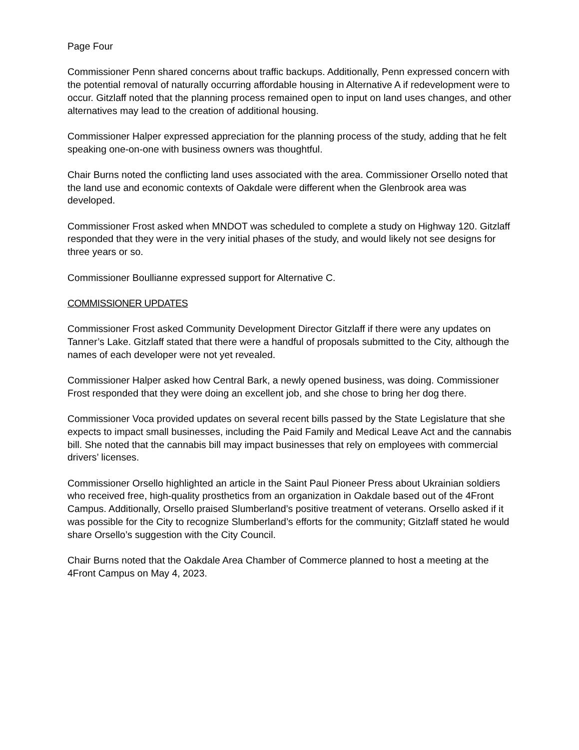Page Four
Commissioner Penn shared concerns about traffic backups. Additionally, Penn expressed concern with the potential removal of naturally occurring affordable housing in Alternative A if redevelopment were to occur. Gitzlaff noted that the planning process remained open to input on land uses changes, and other alternatives may lead to the creation of additional housing.
Commissioner Halper expressed appreciation for the planning process of the study, adding that he felt speaking one-on-one with business owners was thoughtful.
Chair Burns noted the conflicting land uses associated with the area. Commissioner Orsello noted that the land use and economic contexts of Oakdale were different when the Glenbrook area was developed.
Commissioner Frost asked when MNDOT was scheduled to complete a study on Highway 120. Gitzlaff responded that they were in the very initial phases of the study, and would likely not see designs for three years or so.
Commissioner Boullianne expressed support for Alternative C.
COMMISSIONER UPDATES
Commissioner Frost asked Community Development Director Gitzlaff if there were any updates on Tanner’s Lake. Gitzlaff stated that there were a handful of proposals submitted to the City, although the names of each developer were not yet revealed.
Commissioner Halper asked how Central Bark, a newly opened business, was doing. Commissioner Frost responded that they were doing an excellent job, and she chose to bring her dog there.
Commissioner Voca provided updates on several recent bills passed by the State Legislature that she expects to impact small businesses, including the Paid Family and Medical Leave Act and the cannabis bill. She noted that the cannabis bill may impact businesses that rely on employees with commercial drivers’ licenses.
Commissioner Orsello highlighted an article in the Saint Paul Pioneer Press about Ukrainian soldiers who received free, high-quality prosthetics from an organization in Oakdale based out of the 4Front Campus. Additionally, Orsello praised Slumberland’s positive treatment of veterans. Orsello asked if it was possible for the City to recognize Slumberland’s efforts for the community; Gitzlaff stated he would share Orsello’s suggestion with the City Council.
Chair Burns noted that the Oakdale Area Chamber of Commerce planned to host a meeting at the 4Front Campus on May 4, 2023.